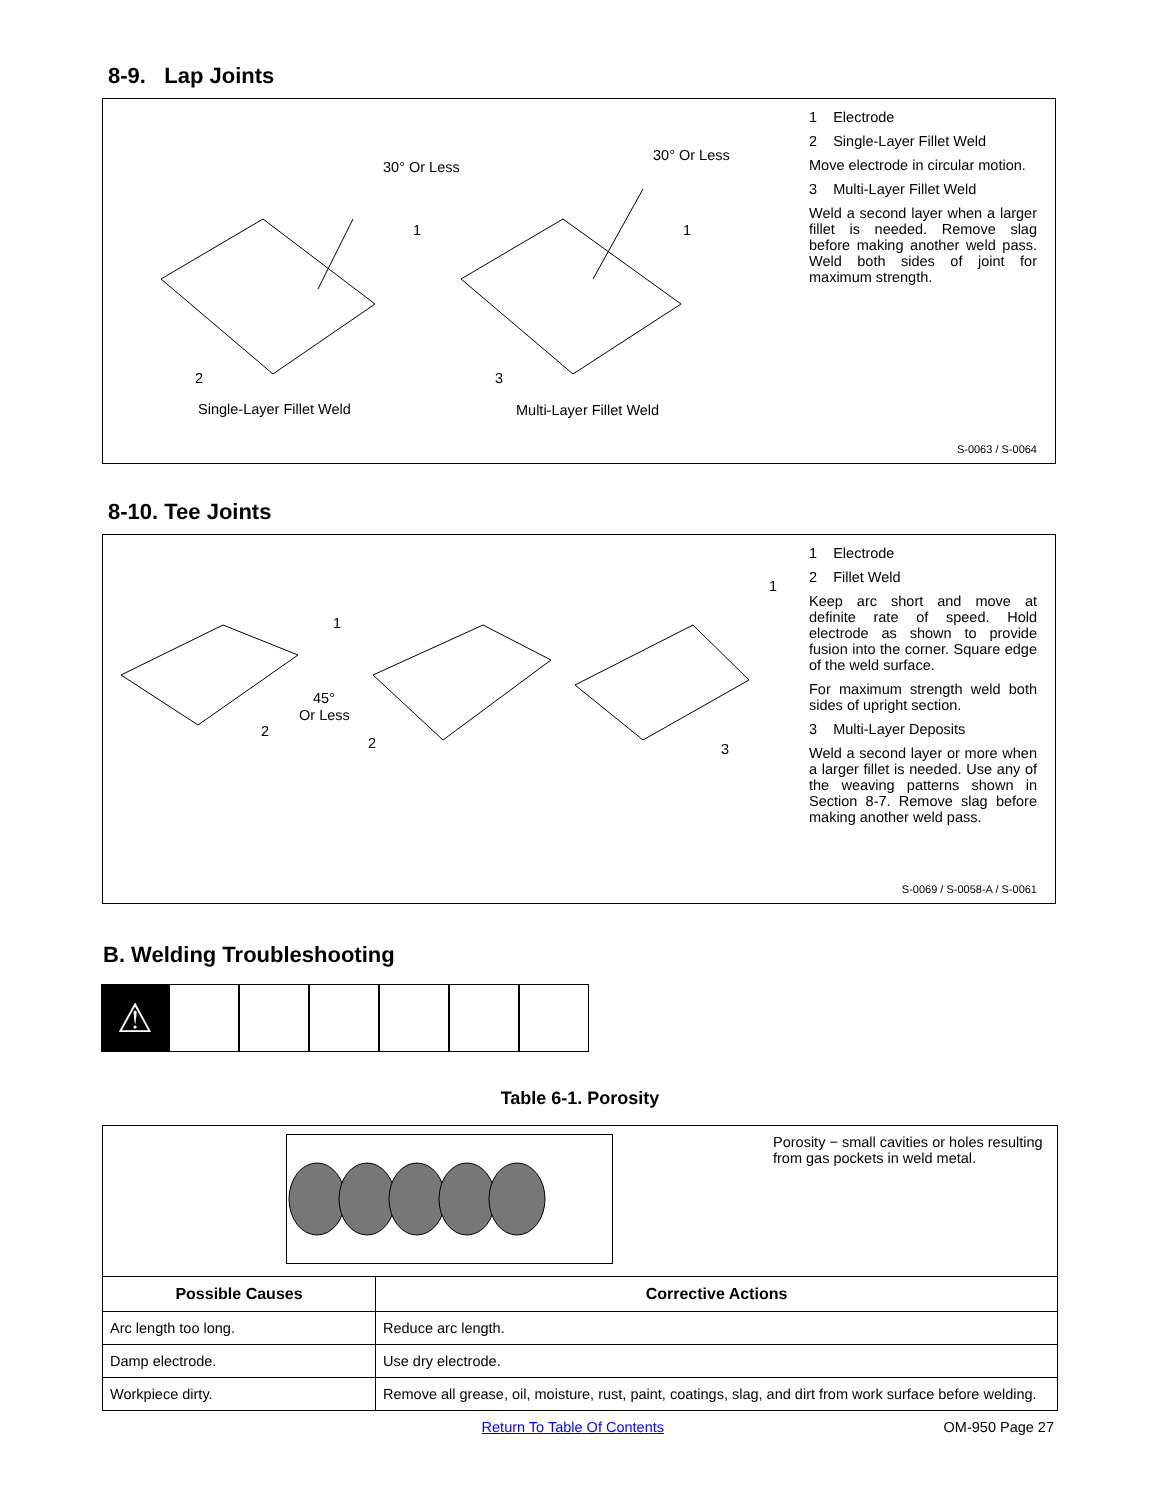8-9. Lap Joints
30° Or Less
30° Or Less
1 1
2 3
Single-Layer Fillet Weld Multi-Layer Fillet Weld
1 Electrode
2 Single-Layer Fillet Weld
Move electrode in circular motion.
3 Multi-Layer Fillet Weld
Weld a second layer when a larger fillet is needed. Remove slag before making another weld pass. Weld both sides of joint for maximum strength.
S-0063 / S-0064
8-10. Tee Joints
1
1
45°
Or Less
2
2 3
1 Electrode
2 Fillet Weld
Keep arc short and move at definite rate of speed. Hold electrode as shown to provide fusion into the corner. Square edge of the weld surface.
For maximum strength weld both sides of upright section.
3 Multi-Layer Deposits
Weld a second layer or more when a larger fillet is needed. Use any of the weaving patterns shown in Section 8-7. Remove slag before making another weld pass.
S-0069 / S-0058-A / S-0061
B. Welding Troubleshooting
⚠
Table 6-1. Porosity
| Porosity − small cavities or holes resulting from gas pockets in weld metal. | |
| Possible Causes | Corrective Actions |
| Arc length too long. | Reduce arc length. |
| Damp electrode. | Use dry electrode. |
| Workpiece dirty. | Remove all grease, oil, moisture, rust, paint, coatings, slag, and dirt from work surface before welding. |
Return To Table Of Contents OM-950 Page 27